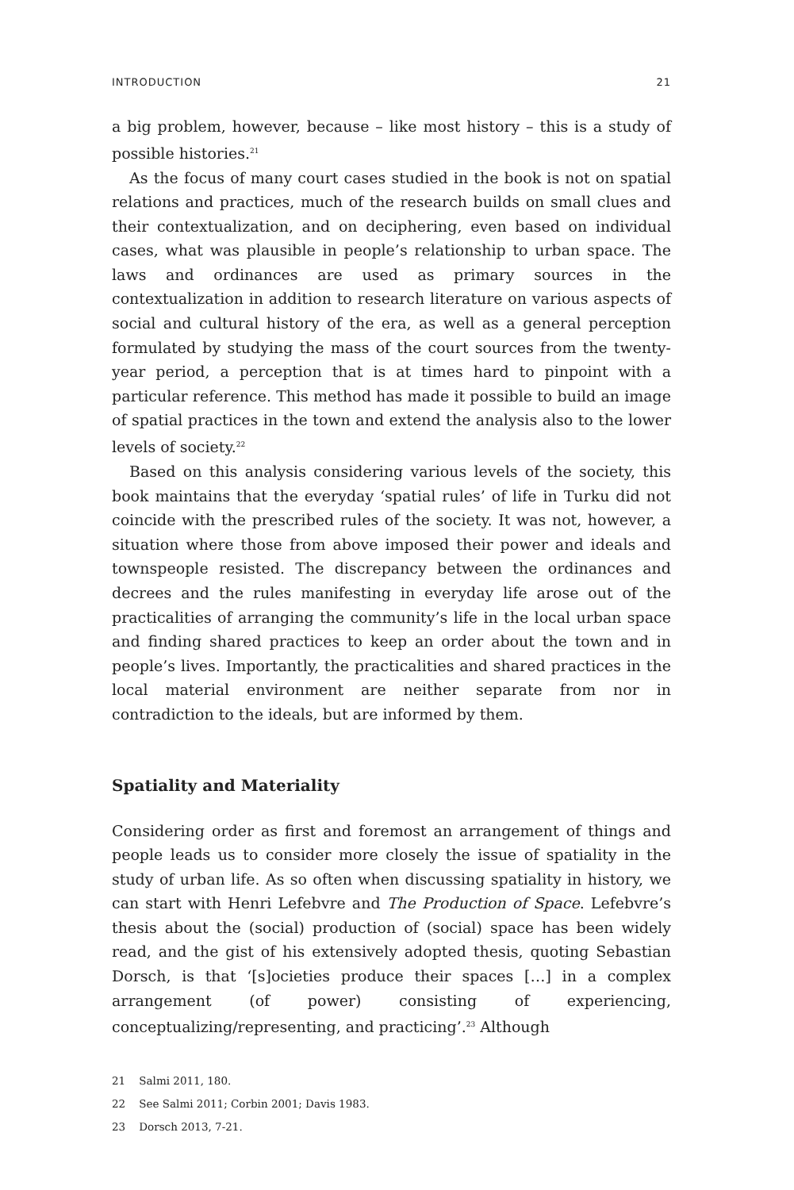INTRODUCTION 21
a big problem, however, because – like most history – this is a study of possible histories.<sup>21</sup>
As the focus of many court cases studied in the book is not on spatial relations and practices, much of the research builds on small clues and their contextualization, and on deciphering, even based on individual cases, what was plausible in people’s relationship to urban space. The laws and ordinances are used as primary sources in the contextualization in addition to research literature on various aspects of social and cultural history of the era, as well as a general perception formulated by studying the mass of the court sources from the twenty-year period, a perception that is at times hard to pinpoint with a particular reference. This method has made it possible to build an image of spatial practices in the town and extend the analysis also to the lower levels of society.<sup>22</sup>
Based on this analysis considering various levels of the society, this book maintains that the everyday ‘spatial rules’ of life in Turku did not coincide with the prescribed rules of the society. It was not, however, a situation where those from above imposed their power and ideals and townspeople resisted. The discrepancy between the ordinances and decrees and the rules manifesting in everyday life arose out of the practicalities of arranging the community’s life in the local urban space and finding shared practices to keep an order about the town and in people’s lives. Importantly, the practicalities and shared practices in the local material environment are neither separate from nor in contradiction to the ideals, but are informed by them.
Spatiality and Materiality
Considering order as first and foremost an arrangement of things and people leads us to consider more closely the issue of spatiality in the study of urban life. As so often when discussing spatiality in history, we can start with Henri Lefebvre and The Production of Space. Lefebvre’s thesis about the (social) production of (social) space has been widely read, and the gist of his extensively adopted thesis, quoting Sebastian Dorsch, is that ‘[s]ocieties produce their spaces […] in a complex arrangement (of power) consisting of experiencing, conceptualizing/representing, and practicing’.<sup>23</sup> Although
21 Salmi 2011, 180.
22 See Salmi 2011; Corbin 2001; Davis 1983.
23 Dorsch 2013, 7-21.